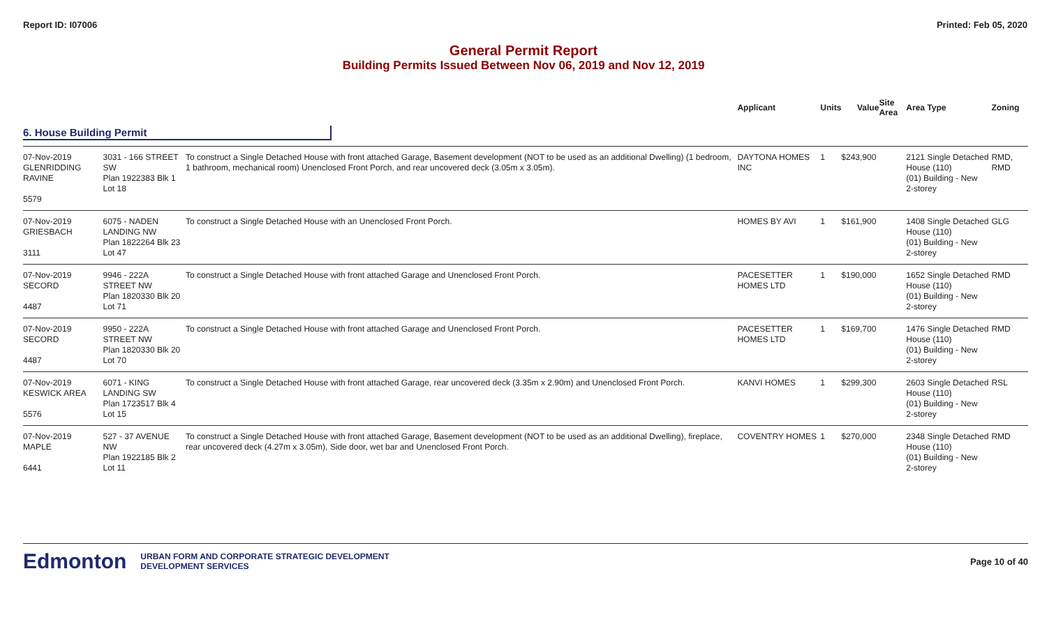Report ID: I07006 Printed: Feb 05, 2020
General Permit Report
Building Permits Issued Between Nov 06, 2019 and Nov 12, 2019
| | | | Applicant | Units | Value | Site Area | Area Type | Zoning |
| --- | --- | --- | --- | --- | --- | --- | --- | --- |
| 6. House Building Permit | | | | | | | | |
| 07-Nov-2019 GLENRIDDING RAVINE 5579 | 3031 - 166 STREET SW Plan 1922383 Blk 1 Lot 18 | To construct a Single Detached House with front attached Garage, Basement development (NOT to be used as an additional Dwelling) (1 bedroom, 1 bathroom, mechanical room) Unenclosed Front Porch, and rear uncovered deck (3.05m x 3.05m). | DAYTONA HOMES INC | 1 | $243,900 | | 2121 Single Detached House (110) (01) Building - New 2-storey | RMD, RMD |
| 07-Nov-2019 GRIESBACH 3111 | 6075 - NADEN LANDING NW Plan 1822264 Blk 23 Lot 47 | To construct a Single Detached House with an Unenclosed Front Porch. | HOMES BY AVI | 1 | $161,900 | | 1408 Single Detached House (110) (01) Building - New 2-storey | GLG |
| 07-Nov-2019 SECORD 4487 | 9946 - 222A STREET NW Plan 1820330 Blk 20 Lot 71 | To construct a Single Detached House with front attached Garage and Unenclosed Front Porch. | PACESETTER HOMES LTD | 1 | $190,000 | | 1652 Single Detached House (110) (01) Building - New 2-storey | RMD |
| 07-Nov-2019 SECORD 4487 | 9950 - 222A STREET NW Plan 1820330 Blk 20 Lot 70 | To construct a Single Detached House with front attached Garage and Unenclosed Front Porch. | PACESETTER HOMES LTD | 1 | $169,700 | | 1476 Single Detached House (110) (01) Building - New 2-storey | RMD |
| 07-Nov-2019 KESWICK AREA 5576 | 6071 - KING LANDING SW Plan 1723517 Blk 4 Lot 15 | To construct a Single Detached House with front attached Garage, rear uncovered deck (3.35m x 2.90m) and Unenclosed Front Porch. | KANVI HOMES | 1 | $299,300 | | 2603 Single Detached House (110) (01) Building - New 2-storey | RSL |
| 07-Nov-2019 MAPLE 6441 | 527 - 37 AVENUE NW Plan 1922185 Blk 2 Lot 11 | To construct a Single Detached House with front attached Garage, Basement development (NOT to be used as an additional Dwelling), fireplace, rear uncovered deck (4.27m x 3.05m), Side door, wet bar and Unenclosed Front Porch. | COVENTRY HOMES | 1 | $270,000 | | 2348 Single Detached House (110) (01) Building - New 2-storey | RMD |
Edmonton
URBAN FORM AND CORPORATE STRATEGIC DEVELOPMENT
DEVELOPMENT SERVICES
Page 10 of 40